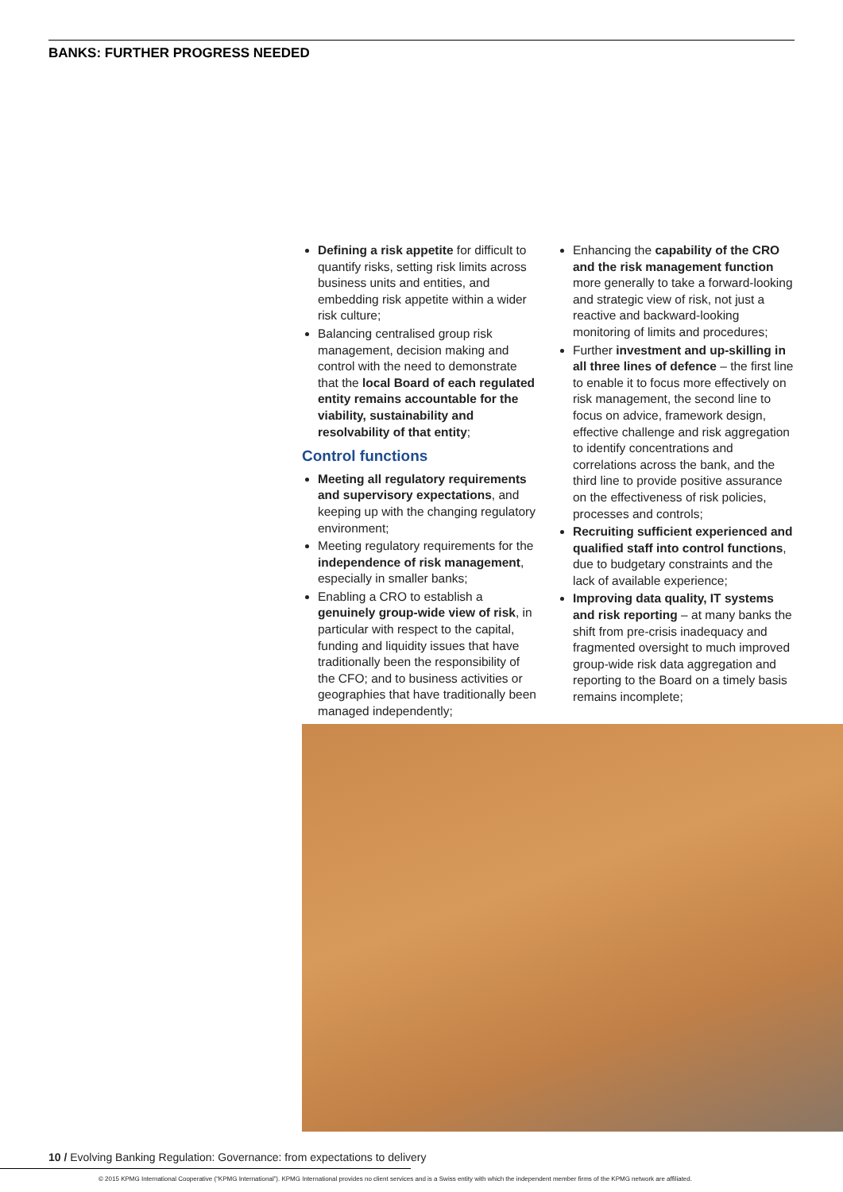BANKS: FURTHER PROGRESS NEEDED
Defining a risk appetite for difficult to quantify risks, setting risk limits across business units and entities, and embedding risk appetite within a wider risk culture;
Balancing centralised group risk management, decision making and control with the need to demonstrate that the local Board of each regulated entity remains accountable for the viability, sustainability and resolvability of that entity;
Control functions
Meeting all regulatory requirements and supervisory expectations, and keeping up with the changing regulatory environment;
Meeting regulatory requirements for the independence of risk management, especially in smaller banks;
Enabling a CRO to establish a genuinely group-wide view of risk, in particular with respect to the capital, funding and liquidity issues that have traditionally been the responsibility of the CFO; and to business activities or geographies that have traditionally been managed independently;
Enhancing the capability of the CRO and the risk management function more generally to take a forward-looking and strategic view of risk, not just a reactive and backward-looking monitoring of limits and procedures;
Further investment and up-skilling in all three lines of defence – the first line to enable it to focus more effectively on risk management, the second line to focus on advice, framework design, effective challenge and risk aggregation to identify concentrations and correlations across the bank, and the third line to provide positive assurance on the effectiveness of risk policies, processes and controls;
Recruiting sufficient experienced and qualified staff into control functions, due to budgetary constraints and the lack of available experience;
Improving data quality, IT systems and risk reporting – at many banks the shift from pre-crisis inadequacy and fragmented oversight to much improved group-wide risk data aggregation and reporting to the Board on a timely basis remains incomplete;
10 / Evolving Banking Regulation: Governance: from expectations to delivery
© 2015 KPMG International Cooperative (“KPMG International”). KPMG International provides no client services and is a Swiss entity with which the independent member firms of the KPMG network are affiliated.